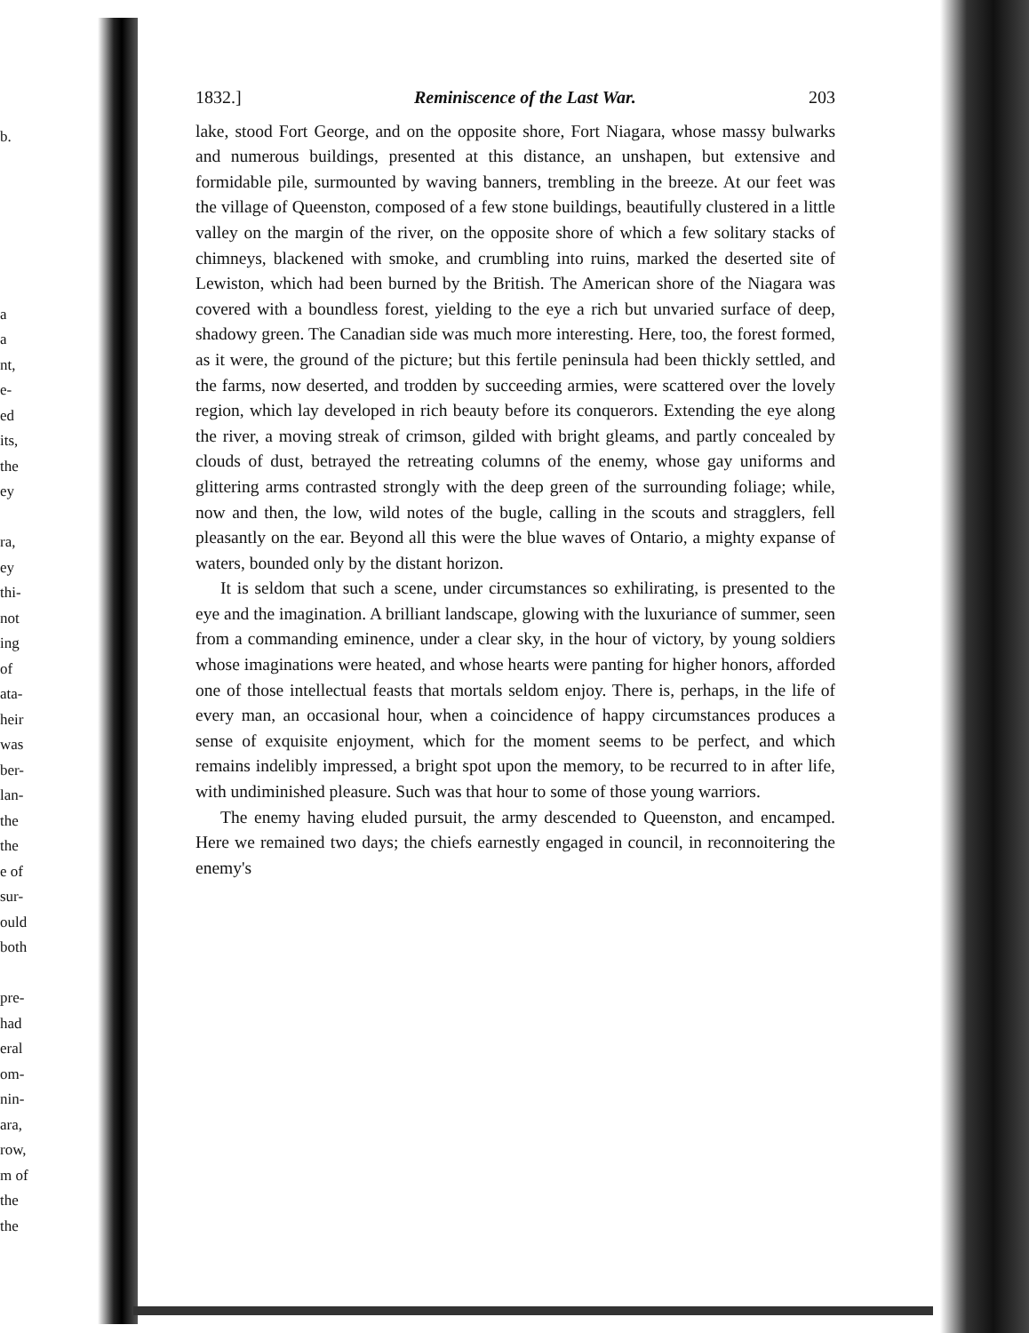b.
a
a
nt,
e-
ed
its,
the
ey
ra,
ey
thi-
not
ing
of
ata-
heir
was
ber-
lan-
the
the
e of
sur-
ould
both
pre-
had
eral
om-
nin-
ara,
row,
m of
the
the
1832.] Reminiscence of the Last War. 203
lake, stood Fort George, and on the opposite shore, Fort Niagara, whose massy bulwarks and numerous buildings, presented at this distance, an unshapen, but extensive and formidable pile, surmounted by waving banners, trembling in the breeze. At our feet was the village of Queenston, composed of a few stone buildings, beautifully clustered in a little valley on the margin of the river, on the opposite shore of which a few solitary stacks of chimneys, blackened with smoke, and crumbling into ruins, marked the deserted site of Lewiston, which had been burned by the British. The American shore of the Niagara was covered with a boundless forest, yielding to the eye a rich but unvaried surface of deep, shadowy green. The Canadian side was much more interesting. Here, too, the forest formed, as it were, the ground of the picture; but this fertile peninsula had been thickly settled, and the farms, now deserted, and trodden by succeeding armies, were scattered over the lovely region, which lay developed in rich beauty before its conquerors. Extending the eye along the river, a moving streak of crimson, gilded with bright gleams, and partly concealed by clouds of dust, betrayed the retreating columns of the enemy, whose gay uniforms and glittering arms contrasted strongly with the deep green of the surrounding foliage; while, now and then, the low, wild notes of the bugle, calling in the scouts and stragglers, fell pleasantly on the ear. Beyond all this were the blue waves of Ontario, a mighty expanse of waters, bounded only by the distant horizon.
It is seldom that such a scene, under circumstances so exhilirating, is presented to the eye and the imagination. A brilliant landscape, glowing with the luxuriance of summer, seen from a commanding eminence, under a clear sky, in the hour of victory, by young soldiers whose imaginations were heated, and whose hearts were panting for higher honors, afforded one of those intellectual feasts that mortals seldom enjoy. There is, perhaps, in the life of every man, an occasional hour, when a coincidence of happy circumstances produces a sense of exquisite enjoyment, which for the moment seems to be perfect, and which remains indelibly impressed, a bright spot upon the memory, to be recurred to in after life, with undiminished pleasure. Such was that hour to some of those young warriors.
The enemy having eluded pursuit, the army descended to Queenston, and encamped. Here we remained two days; the chiefs earnestly engaged in council, in reconnoitering the enemy's